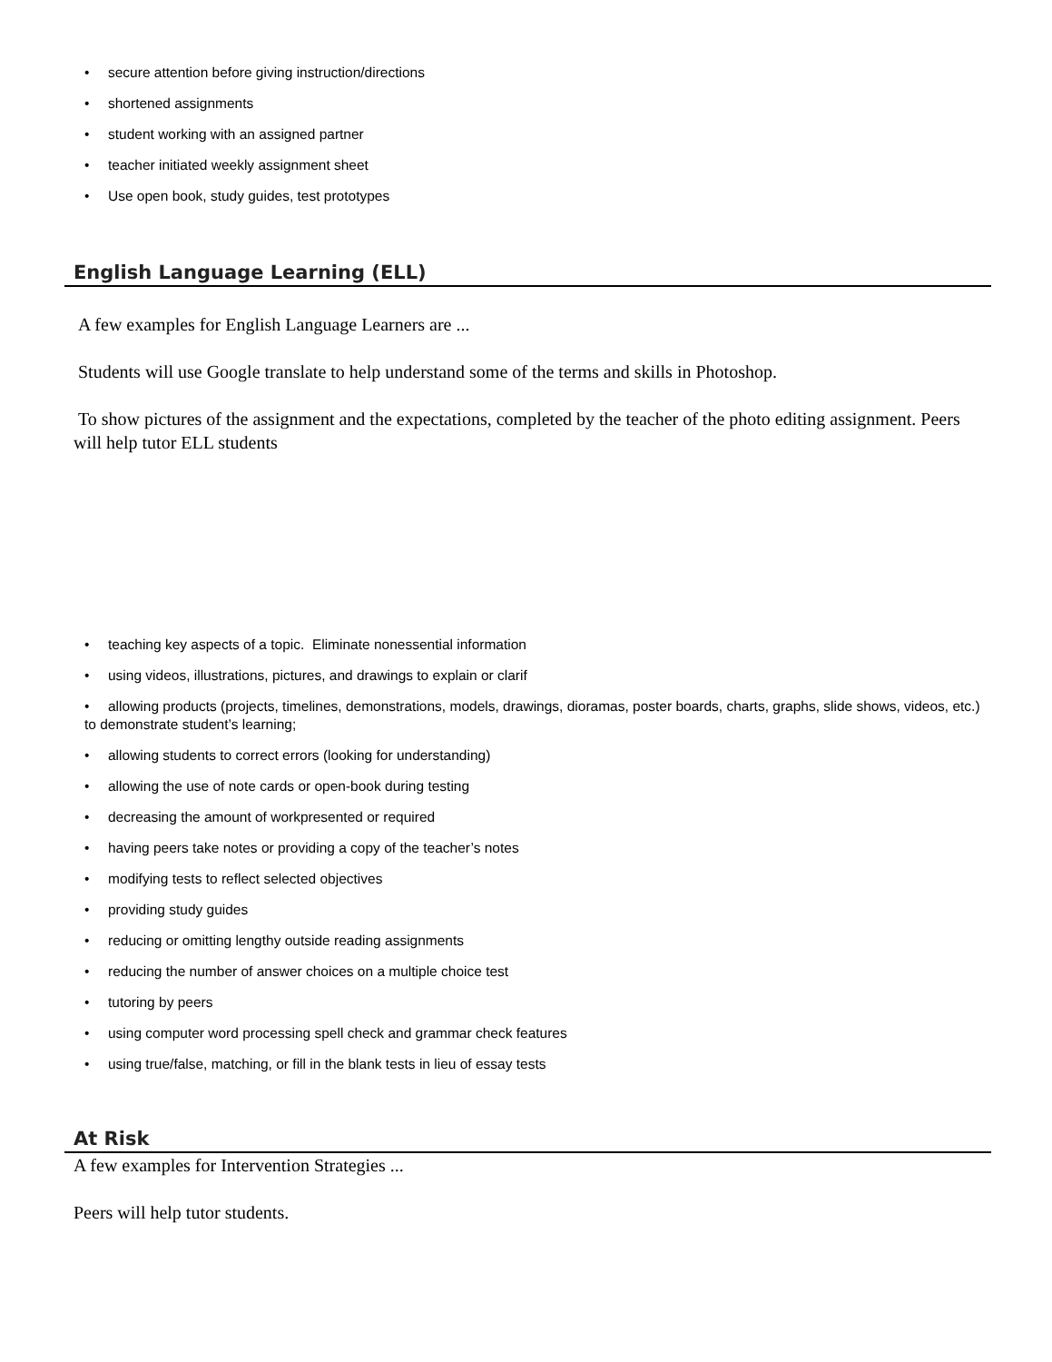• secure attention before giving instruction/directions
• shortened assignments
• student working with an assigned partner
• teacher initiated weekly assignment sheet
• Use open book, study guides, test prototypes
English Language Learning (ELL)
A few examples for English Language Learners are ...
Students will use Google translate to help understand some of the terms and skills in Photoshop.
To show pictures of the assignment and the expectations, completed by the teacher of the photo editing assignment. Peers will help tutor ELL students
• teaching key aspects of a topic. Eliminate nonessential information
• using videos, illustrations, pictures, and drawings to explain or clarif
• allowing products (projects, timelines, demonstrations, models, drawings, dioramas, poster boards, charts, graphs, slide shows, videos, etc.) to demonstrate student’s learning;
• allowing students to correct errors (looking for understanding)
• allowing the use of note cards or open-book during testing
• decreasing the amount of workpresented or required
• having peers take notes or providing a copy of the teacher’s notes
• modifying tests to reflect selected objectives
• providing study guides
• reducing or omitting lengthy outside reading assignments
• reducing the number of answer choices on a multiple choice test
• tutoring by peers
• using computer word processing spell check and grammar check features
• using true/false, matching, or fill in the blank tests in lieu of essay tests
At Risk
A few examples for Intervention Strategies ...
Peers will help tutor students.